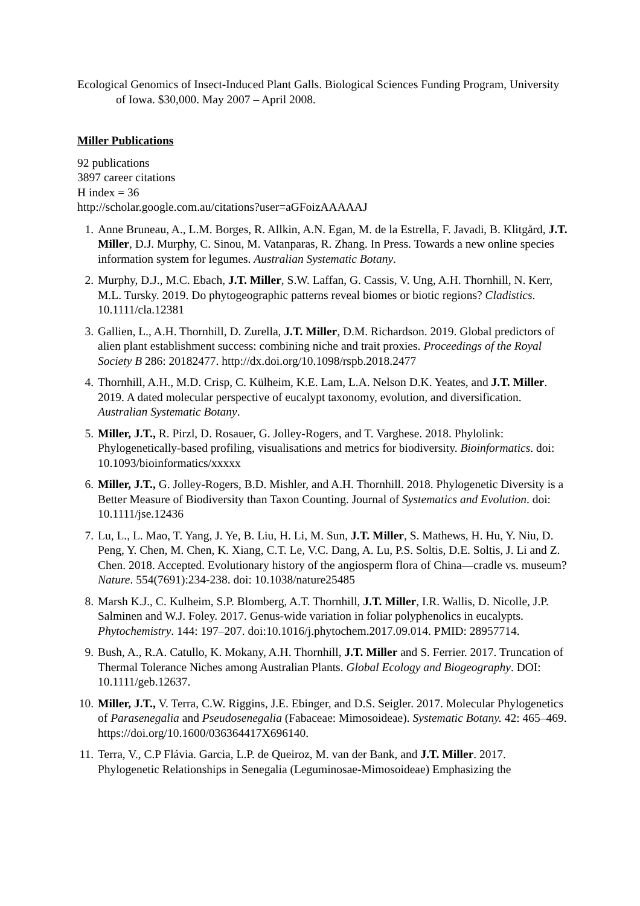Ecological Genomics of Insect-Induced Plant Galls. Biological Sciences Funding Program, University of Iowa. $30,000. May 2007 – April 2008.
Miller Publications
92 publications
3897 career citations
H index = 36
http://scholar.google.com.au/citations?user=aGFoizAAAAAJ
1. Anne Bruneau, A., L.M. Borges, R. Allkin, A.N. Egan, M. de la Estrella, F. Javadi, B. Klitgård, J.T. Miller, D.J. Murphy, C. Sinou, M. Vatanparas, R. Zhang. In Press. Towards a new online species information system for legumes. Australian Systematic Botany.
2. Murphy, D.J., M.C. Ebach, J.T. Miller, S.W. Laffan, G. Cassis, V. Ung, A.H. Thornhill, N. Kerr, M.L. Tursky. 2019. Do phytogeographic patterns reveal biomes or biotic regions? Cladistics. 10.1111/cla.12381
3. Gallien, L., A.H. Thornhill, D. Zurella, J.T. Miller, D.M. Richardson. 2019. Global predictors of alien plant establishment success: combining niche and trait proxies. Proceedings of the Royal Society B 286: 20182477. http://dx.doi.org/10.1098/rspb.2018.2477
4. Thornhill, A.H., M.D. Crisp, C. Külheim, K.E. Lam, L.A. Nelson D.K. Yeates, and J.T. Miller. 2019. A dated molecular perspective of eucalypt taxonomy, evolution, and diversification. Australian Systematic Botany.
5. Miller, J.T., R. Pirzl, D. Rosauer, G. Jolley-Rogers, and T. Varghese. 2018. Phylolink: Phylogenetically-based profiling, visualisations and metrics for biodiversity. Bioinformatics. doi: 10.1093/bioinformatics/xxxxx
6. Miller, J.T., G. Jolley-Rogers, B.D. Mishler, and A.H. Thornhill. 2018. Phylogenetic Diversity is a Better Measure of Biodiversity than Taxon Counting. Journal of Systematics and Evolution. doi: 10.1111/jse.12436
7. Lu, L., L. Mao, T. Yang, J. Ye, B. Liu, H. Li, M. Sun, J.T. Miller, S. Mathews, H. Hu, Y. Niu, D. Peng, Y. Chen, M. Chen, K. Xiang, C.T. Le, V.C. Dang, A. Lu, P.S. Soltis, D.E. Soltis, J. Li and Z. Chen. 2018. Accepted. Evolutionary history of the angiosperm flora of China—cradle vs. museum? Nature. 554(7691):234-238. doi: 10.1038/nature25485
8. Marsh K.J., C. Kulheim, S.P. Blomberg, A.T. Thornhill, J.T. Miller, I.R. Wallis, D. Nicolle, J.P. Salminen and W.J. Foley. 2017. Genus-wide variation in foliar polyphenolics in eucalypts. Phytochemistry. 144: 197–207. doi:10.1016/j.phytochem.2017.09.014. PMID: 28957714.
9. Bush, A., R.A. Catullo, K. Mokany, A.H. Thornhill, J.T. Miller and S. Ferrier. 2017. Truncation of Thermal Tolerance Niches among Australian Plants. Global Ecology and Biogeography. DOI: 10.1111/geb.12637.
10. Miller, J.T., V. Terra, C.W. Riggins, J.E. Ebinger, and D.S. Seigler. 2017. Molecular Phylogenetics of Parasenegalia and Pseudosenegalia (Fabaceae: Mimosoideae). Systematic Botany. 42: 465–469. https://doi.org/10.1600/036364417X696140.
11. Terra, V., C.P Flávia. Garcia, L.P. de Queiroz, M. van der Bank, and J.T. Miller. 2017. Phylogenetic Relationships in Senegalia (Leguminosae-Mimosoideae) Emphasizing the